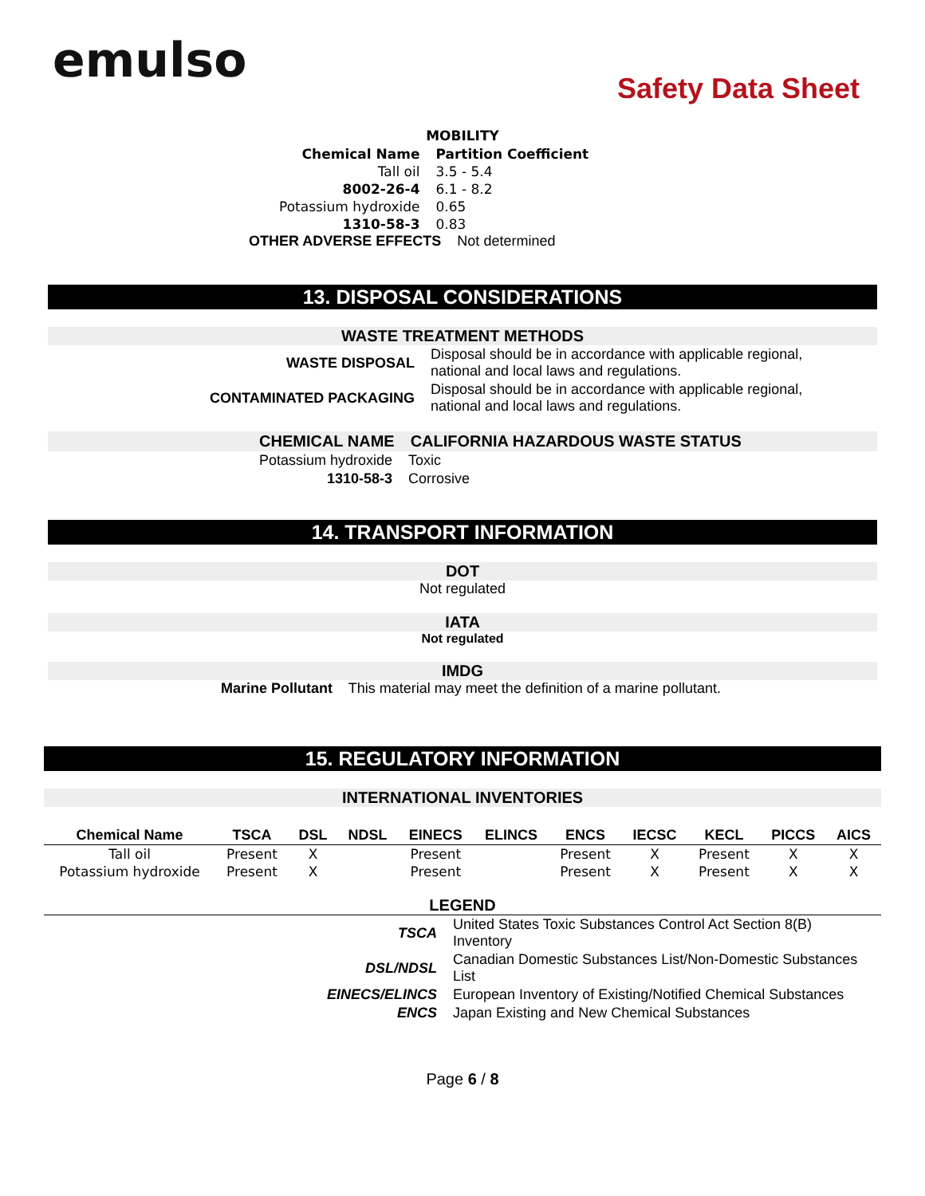emulso
Safety Data Sheet
MOBILITY
| Chemical Name | Partition Coefficient |
| Tall oil | 3.5 - 5.4 |
| 8002-26-4 | 6.1 - 8.2 |
| Potassium hydroxide | 0.65 |
| 1310-58-3 | 0.83 |
OTHER ADVERSE EFFECTS Not determined
13. DISPOSAL CONSIDERATIONS
WASTE TREATMENT METHODS
| WASTE DISPOSAL | Disposal should be in accordance with applicable regional, national and local laws and regulations. |
| CONTAMINATED PACKAGING | Disposal should be in accordance with applicable regional, national and local laws and regulations. |
| CHEMICAL NAME | CALIFORNIA HAZARDOUS WASTE STATUS |
| Potassium hydroxide | Toxic |
| 1310-58-3 | Corrosive |
14. TRANSPORT INFORMATION
DOT
Not regulated
IATA
Not regulated
IMDG
Marine Pollutant This material may meet the definition of a marine pollutant.
15. REGULATORY INFORMATION
INTERNATIONAL INVENTORIES
| Chemical Name | TSCA | DSL | NDSL | EINECS | ELINCS | ENCS | IECSC | KECL | PICCS | AICS |
| --- | --- | --- | --- | --- | --- | --- | --- | --- | --- | --- |
| Tall oil | Present | X | | Present | | Present | X | Present | X | X |
| Potassium hydroxide | Present | X | | Present | | Present | X | Present | X | X |
LEGEND
| TSCA | United States Toxic Substances Control Act Section 8(B) Inventory |
| DSL/NDSL | Canadian Domestic Substances List/Non-Domestic Substances List |
| EINECS/ELINCS | European Inventory of Existing/Notified Chemical Substances |
| ENCS | Japan Existing and New Chemical Substances |
Page 6 / 8